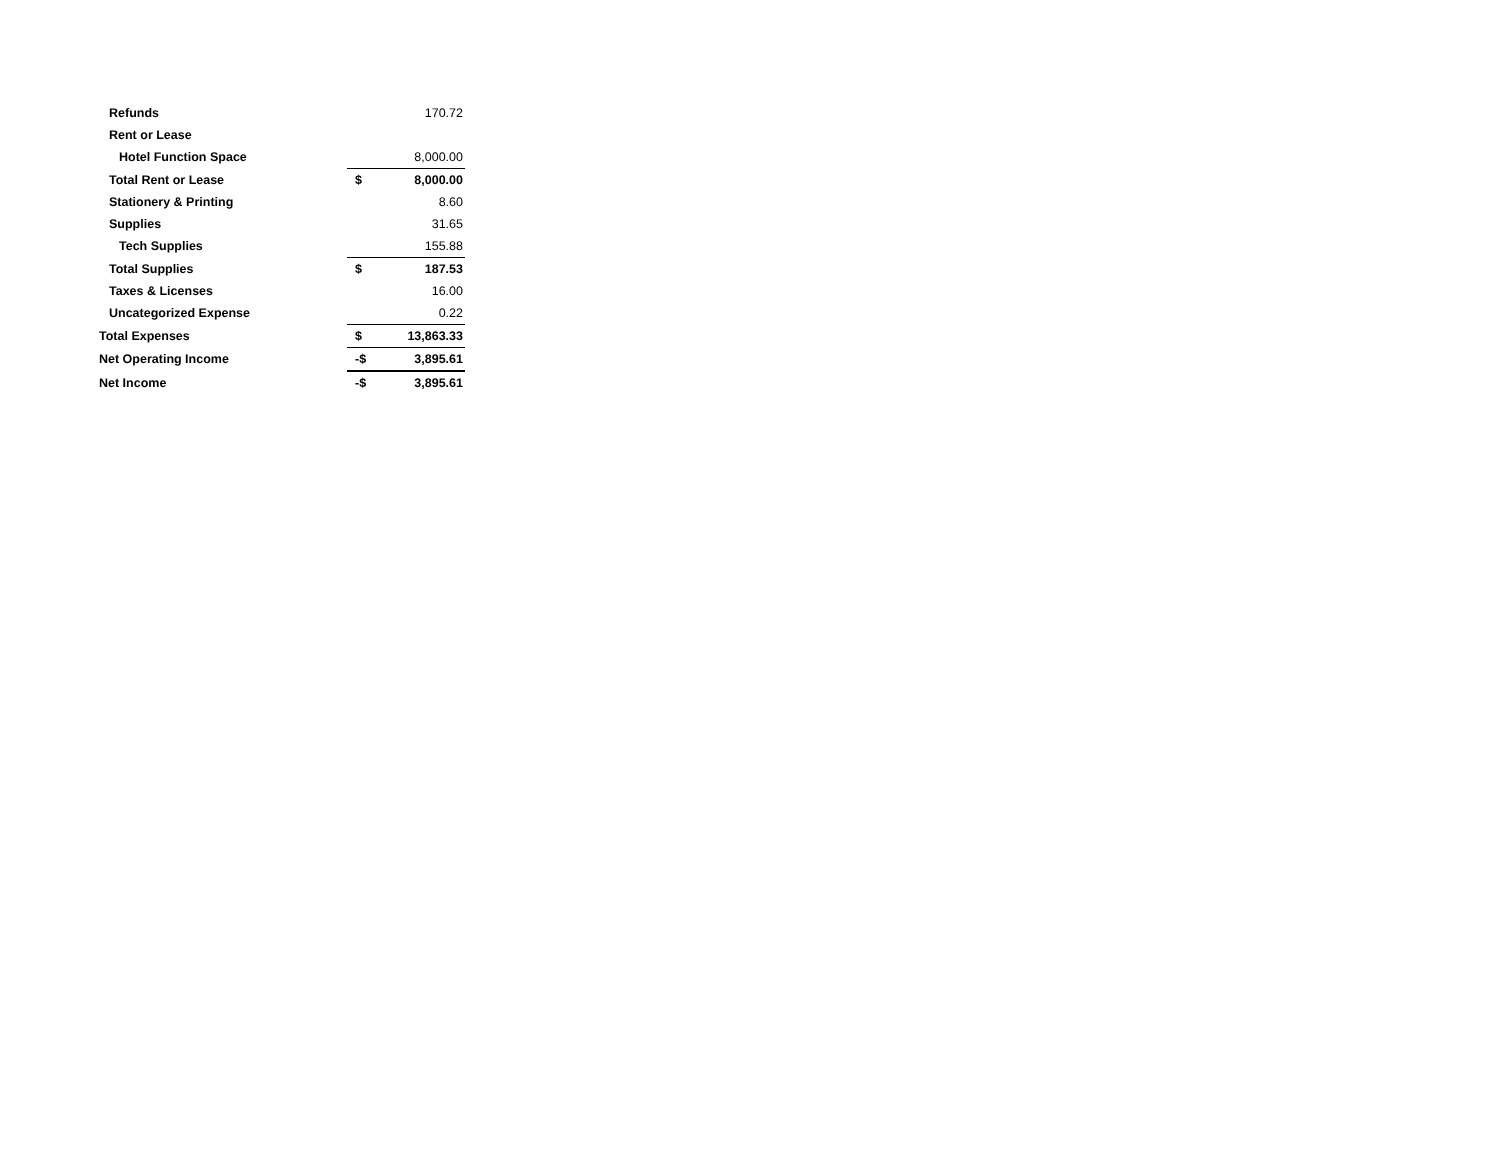| Refunds | | 170.72 |
| Rent or Lease | | |
| Hotel Function Space | | 8,000.00 |
| Total Rent or Lease | $ | 8,000.00 |
| Stationery & Printing | | 8.60 |
| Supplies | | 31.65 |
| Tech Supplies | | 155.88 |
| Total Supplies | $ | 187.53 |
| Taxes & Licenses | | 16.00 |
| Uncategorized Expense | | 0.22 |
| Total Expenses | $ | 13,863.33 |
| Net Operating Income | -$ | 3,895.61 |
| Net Income | -$ | 3,895.61 |